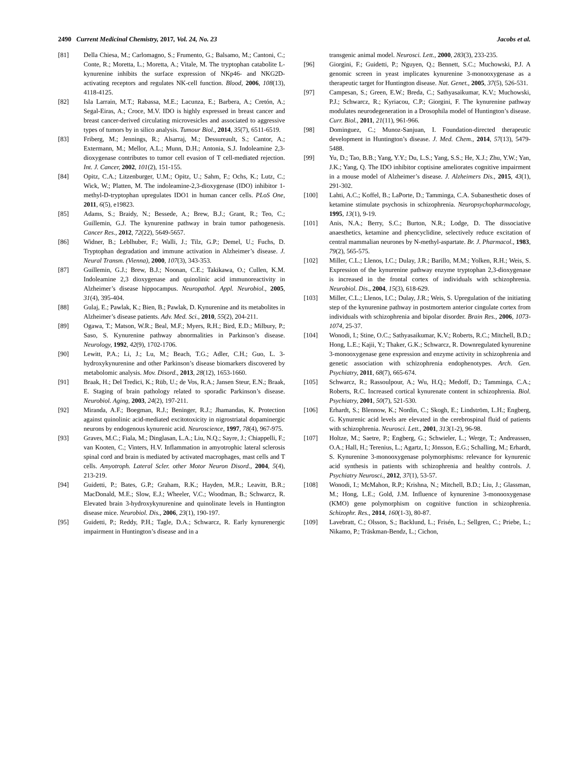2490 Current Medicinal Chemistry, 2017, Vol. 24, No. 23 Jacobs et al.
[81] Della Chiesa, M.; Carlomagno, S.; Frumento, G.; Balsamo, M.; Cantoni, C.; Conte, R.; Moretta, L.; Moretta, A.; Vitale, M. The tryptophan catabolite L-kynurenine inhibits the surface expression of NKp46- and NKG2D-activating receptors and regulates NK-cell function. Blood, 2006, 108(13), 4118-4125.
[82] Isla Larrain, M.T.; Rabassa, M.E.; Lacunza, E.; Barbera, A.; Cretón, A.; Segal-Eiras, A.; Croce, M.V. IDO is highly expressed in breast cancer and breast cancer-derived circulating microvesicles and associated to aggressive types of tumors by in silico analysis. Tumour Biol., 2014, 35(7), 6511-6519.
[83] Friberg, M.; Jennings, R.; Alsarraj, M.; Dessureault, S.; Cantor, A.; Extermann, M.; Mellor, A.L.; Munn, D.H.; Antonia, S.J. Indoleamine 2,3-dioxygenase contributes to tumor cell evasion of T cell-mediated rejection. Int. J. Cancer, 2002, 101(2), 151-155.
[84] Opitz, C.A.; Litzenburger, U.M.; Opitz, U.; Sahm, F.; Ochs, K.; Lutz, C.; Wick, W.; Platten, M. The indoleamine-2,3-dioxygenase (IDO) inhibitor 1-methyl-D-tryptophan upregulates IDO1 in human cancer cells. PLoS One, 2011, 6(5), e19823.
[85] Adams, S.; Braidy, N.; Bessede, A.; Brew, B.J.; Grant, R.; Teo, C.; Guillemin, G.J. The kynurenine pathway in brain tumor pathogenesis. Cancer Res., 2012, 72(22), 5649-5657.
[86] Widner, B.; Leblhuber, F.; Walli, J.; Tilz, G.P.; Demel, U.; Fuchs, D. Tryptophan degradation and immune activation in Alzheimer’s disease. J. Neural Transm. (Vienna), 2000, 107(3), 343-353.
[87] Guillemin, G.J.; Brew, B.J.; Noonan, C.E.; Takikawa, O.; Cullen, K.M. Indoleamine 2,3 dioxygenase and quinolinic acid immunoreactivity in Alzheimer’s disease hippocampus. Neuropathol. Appl. Neurobiol., 2005, 31(4), 395-404.
[88] Gulaj, E.; Pawlak, K.; Bien, B.; Pawlak, D. Kynurenine and its metabolites in Alzheimer’s disease patients. Adv. Med. Sci., 2010, 55(2), 204-211.
[89] Ogawa, T.; Matson, W.R.; Beal, M.F.; Myers, R.H.; Bird, E.D.; Milbury, P.; Saso, S. Kynurenine pathway abnormalities in Parkinson’s disease. Neurology, 1992, 42(9), 1702-1706.
[90] Lewitt, P.A.; Li, J.; Lu, M.; Beach, T.G.; Adler, C.H.; Guo, L. 3-hydroxykynurenine and other Parkinson’s disease biomarkers discovered by metabolomic analysis. Mov. Disord., 2013, 28(12), 1653-1660.
[91] Braak, H.; Del Tredici, K.; Rüb, U.; de Vos, R.A.; Jansen Steur, E.N.; Braak, E. Staging of brain pathology related to sporadic Parkinson’s disease. Neurobiol. Aging, 2003, 24(2), 197-211.
[92] Miranda, A.F.; Boegman, R.J.; Beninger, R.J.; Jhamandas, K. Protection against quinolinic acid-mediated excitotoxicity in nigrostriatal dopaminergic neurons by endogenous kynurenic acid. Neuroscience, 1997, 78(4), 967-975.
[93] Graves, M.C.; Fiala, M.; Dinglasan, L.A.; Liu, N.Q.; Sayre, J.; Chiappelli, F.; van Kooten, C.; Vinters, H.V. Inflammation in amyotrophic lateral sclerosis spinal cord and brain is mediated by activated macrophages, mast cells and T cells. Amyotroph. Lateral Scler. other Motor Neuron Disord., 2004, 5(4), 213-219.
[94] Guidetti, P.; Bates, G.P.; Graham, R.K.; Hayden, M.R.; Leavitt, B.R.; MacDonald, M.E.; Slow, E.J.; Wheeler, V.C.; Woodman, B.; Schwarcz, R. Elevated brain 3-hydroxykynurenine and quinolinate levels in Huntington disease mice. Neurobiol. Dis., 2006, 23(1), 190-197.
[95] Guidetti, P.; Reddy, P.H.; Tagle, D.A.; Schwarcz, R. Early kynurenergic impairment in Huntington’s disease and in a
transgenic animal model. Neurosci. Lett., 2000, 283(3), 233-235.
[96] Giorgini, F.; Guidetti, P.; Nguyen, Q.; Bennett, S.C.; Muchowski, P.J. A genomic screen in yeast implicates kynurenine 3-monooxygenase as a therapeutic target for Huntington disease. Nat. Genet., 2005, 37(5), 526-531.
[97] Campesan, S.; Green, E.W.; Breda, C.; Sathyasaikumar, K.V.; Muchowski, P.J.; Schwarcz, R.; Kyriacou, C.P.; Giorgini, F. The kynurenine pathway modulates neurodegeneration in a Drosophila model of Huntington’s disease. Curr. Biol., 2011, 21(11), 961-966.
[98] Dominguez, C.; Munoz-Sanjuan, I. Foundation-directed therapeutic development in Huntington’s disease. J. Med. Chem., 2014, 57(13), 5479-5488.
[99] Yu, D.; Tao, B.B.; Yang, Y.Y.; Du, L.S.; Yang, S.S.; He, X.J.; Zhu, Y.W.; Yan, J.K.; Yang, Q. The IDO inhibitor coptisine ameliorates cognitive impairment in a mouse model of Alzheimer’s disease. J. Alzheimers Dis., 2015, 43(1), 291-302.
[100] Lahti, A.C.; Koffel, B.; LaPorte, D.; Tamminga, C.A. Subanesthetic doses of ketamine stimulate psychosis in schizophrenia. Neuropsychopharmacology, 1995, 13(1), 9-19.
[101] Anis, N.A.; Berry, S.C.; Burton, N.R.; Lodge, D. The dissociative anaesthetics, ketamine and phencyclidine, selectively reduce excitation of central mammalian neurones by N-methyl-aspartate. Br. J. Pharmacol., 1983, 79(2), 565-575.
[102] Miller, C.L.; Llenos, I.C.; Dulay, J.R.; Barillo, M.M.; Yolken, R.H.; Weis, S. Expression of the kynurenine pathway enzyme tryptophan 2,3-dioxygenase is increased in the frontal cortex of individuals with schizophrenia. Neurobiol. Dis., 2004, 15(3), 618-629.
[103] Miller, C.L.; Llenos, I.C.; Dulay, J.R.; Weis, S. Upregulation of the initiating step of the kynurenine pathway in postmortem anterior cingulate cortex from individuals with schizophrenia and bipolar disorder. Brain Res., 2006, 1073-1074, 25-37.
[104] Wonodi, I.; Stine, O.C.; Sathyasaikumar, K.V.; Roberts, R.C.; Mitchell, B.D.; Hong, L.E.; Kajii, Y.; Thaker, G.K.; Schwarcz, R. Downregulated kynurenine 3-monooxygenase gene expression and enzyme activity in schizophrenia and genetic association with schizophrenia endophenotypes. Arch. Gen. Psychiatry, 2011, 68(7), 665-674.
[105] Schwarcz, R.; Rassoulpour, A.; Wu, H.Q.; Medoff, D.; Tamminga, C.A.; Roberts, R.C. Increased cortical kynurenate content in schizophrenia. Biol. Psychiatry, 2001, 50(7), 521-530.
[106] Erhardt, S.; Blennow, K.; Nordin, C.; Skogh, E.; Lindström, L.H.; Engberg, G. Kynurenic acid levels are elevated in the cerebrospinal fluid of patients with schizophrenia. Neurosci. Lett., 2001, 313(1-2), 96-98.
[107] Holtze, M.; Saetre, P.; Engberg, G.; Schwieler, L.; Werge, T.; Andreassen, O.A.; Hall, H.; Terenius, L.; Agartz, I.; Jönsson, E.G.; Schalling, M.; Erhardt, S. Kynurenine 3-monooxygenase polymorphisms: relevance for kynurenic acid synthesis in patients with schizophrenia and healthy controls. J. Psychiatry Neurosci., 2012, 37(1), 53-57.
[108] Wonodi, I.; McMahon, R.P.; Krishna, N.; Mitchell, B.D.; Liu, J.; Glassman, M.; Hong, L.E.; Gold, J.M. Influence of kynurenine 3-monooxygenase (KMO) gene polymorphism on cognitive function in schizophrenia. Schizophr. Res., 2014, 160(1-3), 80-87.
[109] Lavebratt, C.; Olsson, S.; Backlund, L.; Frisén, L.; Sellgren, C.; Priebe, L.; Nikamo, P.; Träskman-Bendz, L.; Cichon,